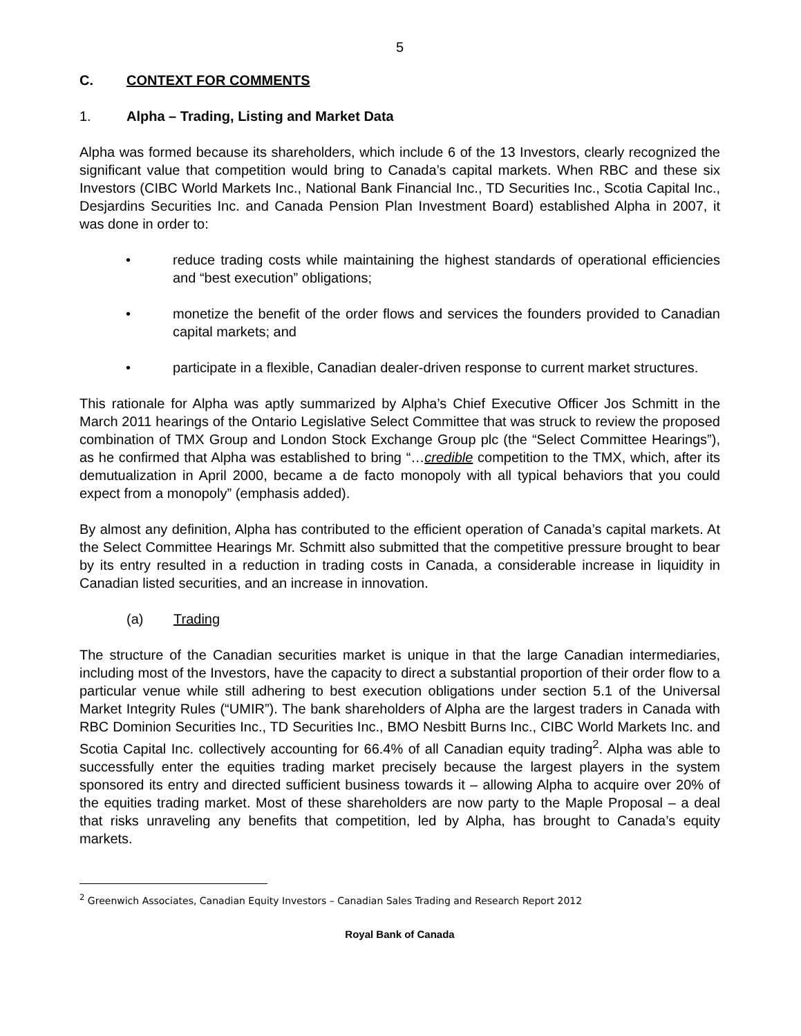5
C. CONTEXT FOR COMMENTS
1. Alpha – Trading, Listing and Market Data
Alpha was formed because its shareholders, which include 6 of the 13 Investors, clearly recognized the significant value that competition would bring to Canada’s capital markets. When RBC and these six Investors (CIBC World Markets Inc., National Bank Financial Inc., TD Securities Inc., Scotia Capital Inc., Desjardins Securities Inc. and Canada Pension Plan Investment Board) established Alpha in 2007, it was done in order to:
• reduce trading costs while maintaining the highest standards of operational efficiencies and “best execution” obligations;
• monetize the benefit of the order flows and services the founders provided to Canadian capital markets; and
• participate in a flexible, Canadian dealer-driven response to current market structures.
This rationale for Alpha was aptly summarized by Alpha’s Chief Executive Officer Jos Schmitt in the March 2011 hearings of the Ontario Legislative Select Committee that was struck to review the proposed combination of TMX Group and London Stock Exchange Group plc (the “Select Committee Hearings”), as he confirmed that Alpha was established to bring “…credible competition to the TMX, which, after its demutualization in April 2000, became a de facto monopoly with all typical behaviors that you could expect from a monopoly” (emphasis added).
By almost any definition, Alpha has contributed to the efficient operation of Canada’s capital markets. At the Select Committee Hearings Mr. Schmitt also submitted that the competitive pressure brought to bear by its entry resulted in a reduction in trading costs in Canada, a considerable increase in liquidity in Canadian listed securities, and an increase in innovation.
(a) Trading
The structure of the Canadian securities market is unique in that the large Canadian intermediaries, including most of the Investors, have the capacity to direct a substantial proportion of their order flow to a particular venue while still adhering to best execution obligations under section 5.1 of the Universal Market Integrity Rules (“UMIR”). The bank shareholders of Alpha are the largest traders in Canada with RBC Dominion Securities Inc., TD Securities Inc., BMO Nesbitt Burns Inc., CIBC World Markets Inc. and Scotia Capital Inc. collectively accounting for 66.4% of all Canadian equity trading<sup>2</sup>. Alpha was able to successfully enter the equities trading market precisely because the largest players in the system sponsored its entry and directed sufficient business towards it – allowing Alpha to acquire over 20% of the equities trading market. Most of these shareholders are now party to the Maple Proposal – a deal that risks unraveling any benefits that competition, led by Alpha, has brought to Canada’s equity markets.
<sup>2</sup> Greenwich Associates, Canadian Equity Investors – Canadian Sales Trading and Research Report 2012
Royal Bank of Canada